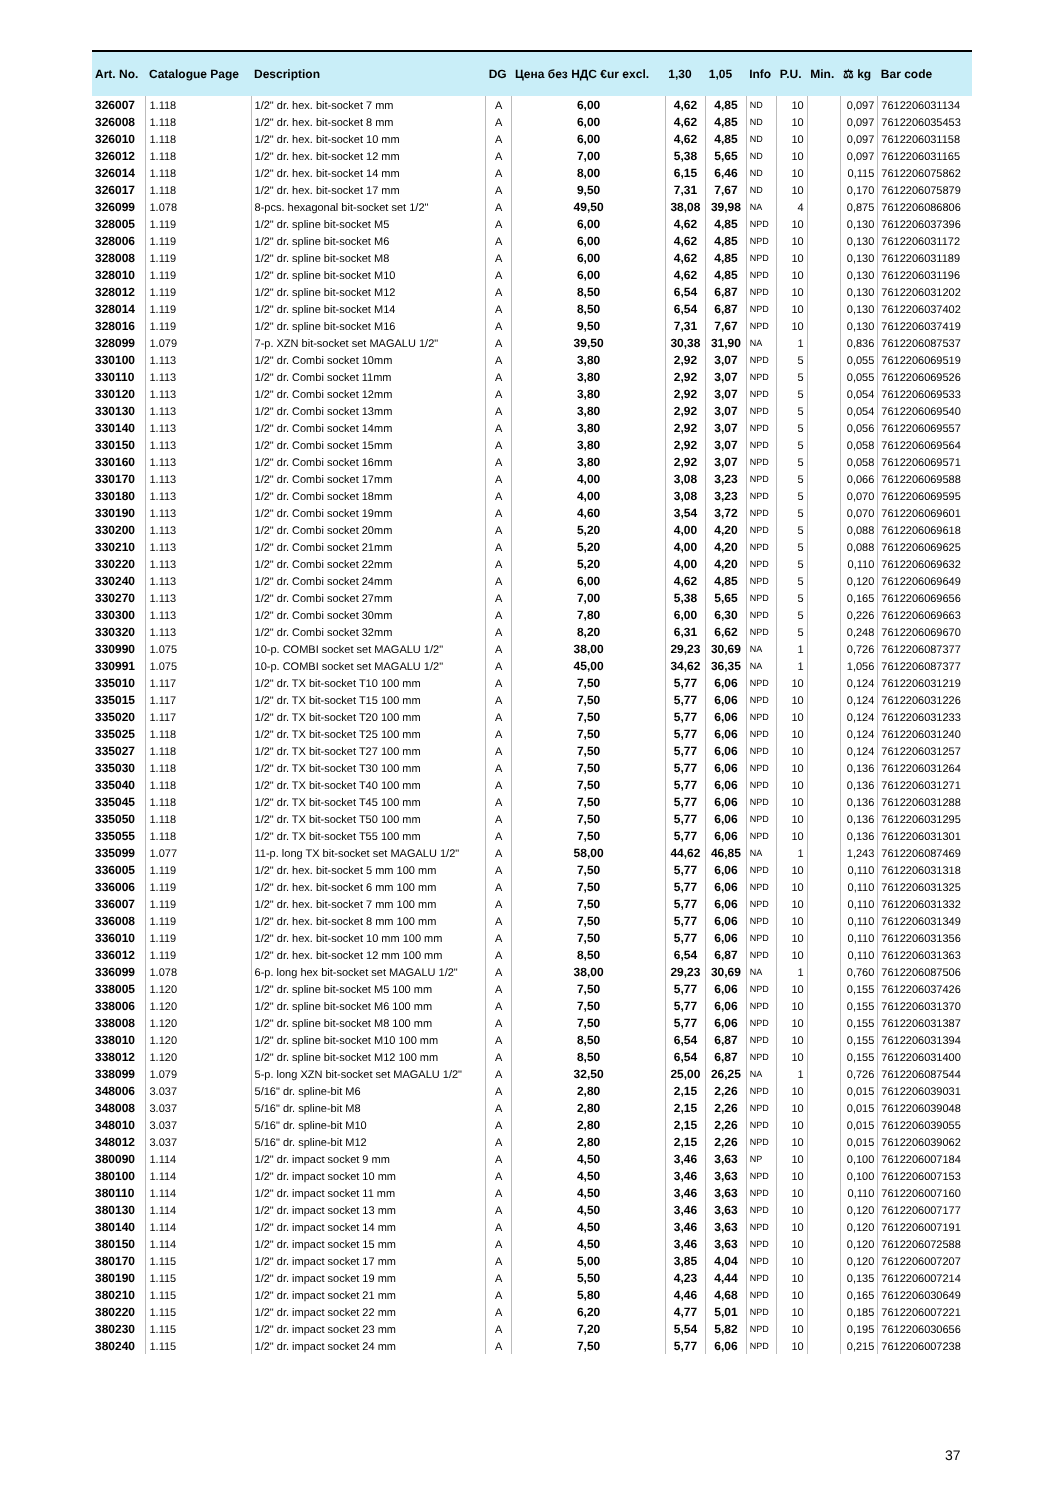| Art. No. | Catalogue Page | Description | DG | Цена без НДС €ur excl. | 1,30 | 1,05 | Info | P.U. | Min. | ⚖ kg | Bar code |
| --- | --- | --- | --- | --- | --- | --- | --- | --- | --- | --- | --- |
| 326007 | 1.118 | 1/2" dr. hex. bit-socket 7 mm | A | 6,00 | 4,62 | 4,85 | ND | 10 | | 0,097 | 7612206031134 |
| 326008 | 1.118 | 1/2" dr. hex. bit-socket 8 mm | A | 6,00 | 4,62 | 4,85 | ND | 10 | | 0,097 | 7612206035453 |
| 326010 | 1.118 | 1/2" dr. hex. bit-socket 10 mm | A | 6,00 | 4,62 | 4,85 | ND | 10 | | 0,097 | 7612206031158 |
| 326012 | 1.118 | 1/2" dr. hex. bit-socket 12 mm | A | 7,00 | 5,38 | 5,65 | ND | 10 | | 0,097 | 7612206031165 |
| 326014 | 1.118 | 1/2" dr. hex. bit-socket 14 mm | A | 8,00 | 6,15 | 6,46 | ND | 10 | | 0,115 | 7612206075862 |
| 326017 | 1.118 | 1/2" dr. hex. bit-socket 17 mm | A | 9,50 | 7,31 | 7,67 | ND | 10 | | 0,170 | 7612206075879 |
| 326099 | 1.078 | 8-pcs. hexagonal bit-socket set 1/2" | A | 49,50 | 38,08 | 39,98 | NA | 4 | | 0,875 | 7612206086806 |
| 328005 | 1.119 | 1/2" dr. spline bit-socket M5 | A | 6,00 | 4,62 | 4,85 | NPD | 10 | | 0,130 | 7612206037396 |
| 328006 | 1.119 | 1/2" dr. spline bit-socket M6 | A | 6,00 | 4,62 | 4,85 | NPD | 10 | | 0,130 | 7612206031172 |
| 328008 | 1.119 | 1/2" dr. spline bit-socket M8 | A | 6,00 | 4,62 | 4,85 | NPD | 10 | | 0,130 | 7612206031189 |
| 328010 | 1.119 | 1/2" dr. spline bit-socket M10 | A | 6,00 | 4,62 | 4,85 | NPD | 10 | | 0,130 | 7612206031196 |
| 328012 | 1.119 | 1/2" dr. spline bit-socket M12 | A | 8,50 | 6,54 | 6,87 | NPD | 10 | | 0,130 | 7612206031202 |
| 328014 | 1.119 | 1/2" dr. spline bit-socket M14 | A | 8,50 | 6,54 | 6,87 | NPD | 10 | | 0,130 | 7612206037402 |
| 328016 | 1.119 | 1/2" dr. spline bit-socket M16 | A | 9,50 | 7,31 | 7,67 | NPD | 10 | | 0,130 | 7612206037419 |
| 328099 | 1.079 | 7-p. XZN bit-socket set MAGALU 1/2" | A | 39,50 | 30,38 | 31,90 | NA | 1 | | 0,836 | 7612206087537 |
| 330100 | 1.113 | 1/2" dr. Combi socket 10mm | A | 3,80 | 2,92 | 3,07 | NPD | 5 | | 0,055 | 7612206069519 |
| 330110 | 1.113 | 1/2" dr. Combi socket 11mm | A | 3,80 | 2,92 | 3,07 | NPD | 5 | | 0,055 | 7612206069526 |
| 330120 | 1.113 | 1/2" dr. Combi socket 12mm | A | 3,80 | 2,92 | 3,07 | NPD | 5 | | 0,054 | 7612206069533 |
| 330130 | 1.113 | 1/2" dr. Combi socket 13mm | A | 3,80 | 2,92 | 3,07 | NPD | 5 | | 0,054 | 7612206069540 |
| 330140 | 1.113 | 1/2" dr. Combi socket 14mm | A | 3,80 | 2,92 | 3,07 | NPD | 5 | | 0,056 | 7612206069557 |
| 330150 | 1.113 | 1/2" dr. Combi socket 15mm | A | 3,80 | 2,92 | 3,07 | NPD | 5 | | 0,058 | 7612206069564 |
| 330160 | 1.113 | 1/2" dr. Combi socket 16mm | A | 3,80 | 2,92 | 3,07 | NPD | 5 | | 0,058 | 7612206069571 |
| 330170 | 1.113 | 1/2" dr. Combi socket 17mm | A | 4,00 | 3,08 | 3,23 | NPD | 5 | | 0,066 | 7612206069588 |
| 330180 | 1.113 | 1/2" dr. Combi socket 18mm | A | 4,00 | 3,08 | 3,23 | NPD | 5 | | 0,070 | 7612206069595 |
| 330190 | 1.113 | 1/2" dr. Combi socket 19mm | A | 4,60 | 3,54 | 3,72 | NPD | 5 | | 0,070 | 7612206069601 |
| 330200 | 1.113 | 1/2" dr. Combi socket 20mm | A | 5,20 | 4,00 | 4,20 | NPD | 5 | | 0,088 | 7612206069618 |
| 330210 | 1.113 | 1/2" dr. Combi socket 21mm | A | 5,20 | 4,00 | 4,20 | NPD | 5 | | 0,088 | 7612206069625 |
| 330220 | 1.113 | 1/2" dr. Combi socket 22mm | A | 5,20 | 4,00 | 4,20 | NPD | 5 | | 0,110 | 7612206069632 |
| 330240 | 1.113 | 1/2" dr. Combi socket 24mm | A | 6,00 | 4,62 | 4,85 | NPD | 5 | | 0,120 | 7612206069649 |
| 330270 | 1.113 | 1/2" dr. Combi socket 27mm | A | 7,00 | 5,38 | 5,65 | NPD | 5 | | 0,165 | 7612206069656 |
| 330300 | 1.113 | 1/2" dr. Combi socket 30mm | A | 7,80 | 6,00 | 6,30 | NPD | 5 | | 0,226 | 7612206069663 |
| 330320 | 1.113 | 1/2" dr. Combi socket 32mm | A | 8,20 | 6,31 | 6,62 | NPD | 5 | | 0,248 | 7612206069670 |
| 330990 | 1.075 | 10-p. COMBI socket set MAGALU 1/2" | A | 38,00 | 29,23 | 30,69 | NA | 1 | | 0,726 | 7612206087377 |
| 330991 | 1.075 | 10-p. COMBI socket set MAGALU 1/2" | A | 45,00 | 34,62 | 36,35 | NA | 1 | | 1,056 | 7612206087377 |
| 335010 | 1.117 | 1/2" dr. TX bit-socket T10 100 mm | A | 7,50 | 5,77 | 6,06 | NPD | 10 | | 0,124 | 7612206031219 |
| 335015 | 1.117 | 1/2" dr. TX bit-socket T15 100 mm | A | 7,50 | 5,77 | 6,06 | NPD | 10 | | 0,124 | 7612206031226 |
| 335020 | 1.117 | 1/2" dr. TX bit-socket T20 100 mm | A | 7,50 | 5,77 | 6,06 | NPD | 10 | | 0,124 | 7612206031233 |
| 335025 | 1.118 | 1/2" dr. TX bit-socket T25 100 mm | A | 7,50 | 5,77 | 6,06 | NPD | 10 | | 0,124 | 7612206031240 |
| 335027 | 1.118 | 1/2" dr. TX bit-socket T27 100 mm | A | 7,50 | 5,77 | 6,06 | NPD | 10 | | 0,124 | 7612206031257 |
| 335030 | 1.118 | 1/2" dr. TX bit-socket T30 100 mm | A | 7,50 | 5,77 | 6,06 | NPD | 10 | | 0,136 | 7612206031264 |
| 335040 | 1.118 | 1/2" dr. TX bit-socket T40 100 mm | A | 7,50 | 5,77 | 6,06 | NPD | 10 | | 0,136 | 7612206031271 |
| 335045 | 1.118 | 1/2" dr. TX bit-socket T45 100 mm | A | 7,50 | 5,77 | 6,06 | NPD | 10 | | 0,136 | 7612206031288 |
| 335050 | 1.118 | 1/2" dr. TX bit-socket T50 100 mm | A | 7,50 | 5,77 | 6,06 | NPD | 10 | | 0,136 | 7612206031295 |
| 335055 | 1.118 | 1/2" dr. TX bit-socket T55 100 mm | A | 7,50 | 5,77 | 6,06 | NPD | 10 | | 0,136 | 7612206031301 |
| 335099 | 1.077 | 11-p. long TX bit-socket set MAGALU 1/2" | A | 58,00 | 44,62 | 46,85 | NA | 1 | | 1,243 | 7612206087469 |
| 336005 | 1.119 | 1/2" dr. hex. bit-socket 5 mm 100 mm | A | 7,50 | 5,77 | 6,06 | NPD | 10 | | 0,110 | 7612206031318 |
| 336006 | 1.119 | 1/2" dr. hex. bit-socket 6 mm 100 mm | A | 7,50 | 5,77 | 6,06 | NPD | 10 | | 0,110 | 7612206031325 |
| 336007 | 1.119 | 1/2" dr. hex. bit-socket 7 mm 100 mm | A | 7,50 | 5,77 | 6,06 | NPD | 10 | | 0,110 | 7612206031332 |
| 336008 | 1.119 | 1/2" dr. hex. bit-socket 8 mm 100 mm | A | 7,50 | 5,77 | 6,06 | NPD | 10 | | 0,110 | 7612206031349 |
| 336010 | 1.119 | 1/2" dr. hex. bit-socket 10 mm 100 mm | A | 7,50 | 5,77 | 6,06 | NPD | 10 | | 0,110 | 7612206031356 |
| 336012 | 1.119 | 1/2" dr. hex. bit-socket 12 mm 100 mm | A | 8,50 | 6,54 | 6,87 | NPD | 10 | | 0,110 | 7612206031363 |
| 336099 | 1.078 | 6-p. long hex bit-socket set MAGALU 1/2" | A | 38,00 | 29,23 | 30,69 | NA | 1 | | 0,760 | 7612206087506 |
| 338005 | 1.120 | 1/2" dr. spline bit-socket M5 100 mm | A | 7,50 | 5,77 | 6,06 | NPD | 10 | | 0,155 | 7612206037426 |
| 338006 | 1.120 | 1/2" dr. spline bit-socket M6 100 mm | A | 7,50 | 5,77 | 6,06 | NPD | 10 | | 0,155 | 7612206031370 |
| 338008 | 1.120 | 1/2" dr. spline bit-socket M8 100 mm | A | 7,50 | 5,77 | 6,06 | NPD | 10 | | 0,155 | 7612206031387 |
| 338010 | 1.120 | 1/2" dr. spline bit-socket M10 100 mm | A | 8,50 | 6,54 | 6,87 | NPD | 10 | | 0,155 | 7612206031394 |
| 338012 | 1.120 | 1/2" dr. spline bit-socket M12 100 mm | A | 8,50 | 6,54 | 6,87 | NPD | 10 | | 0,155 | 7612206031400 |
| 338099 | 1.079 | 5-p. long XZN bit-socket set MAGALU 1/2" | A | 32,50 | 25,00 | 26,25 | NA | 1 | | 0,726 | 7612206087544 |
| 348006 | 3.037 | 5/16" dr. spline-bit M6 | A | 2,80 | 2,15 | 2,26 | NPD | 10 | | 0,015 | 7612206039031 |
| 348008 | 3.037 | 5/16" dr. spline-bit M8 | A | 2,80 | 2,15 | 2,26 | NPD | 10 | | 0,015 | 7612206039048 |
| 348010 | 3.037 | 5/16" dr. spline-bit M10 | A | 2,80 | 2,15 | 2,26 | NPD | 10 | | 0,015 | 7612206039055 |
| 348012 | 3.037 | 5/16" dr. spline-bit M12 | A | 2,80 | 2,15 | 2,26 | NPD | 10 | | 0,015 | 7612206039062 |
| 380090 | 1.114 | 1/2" dr. impact socket 9 mm | A | 4,50 | 3,46 | 3,63 | NP | 10 | | 0,100 | 7612206007184 |
| 380100 | 1.114 | 1/2" dr. impact socket 10 mm | A | 4,50 | 3,46 | 3,63 | NPD | 10 | | 0,100 | 7612206007153 |
| 380110 | 1.114 | 1/2" dr. impact socket 11 mm | A | 4,50 | 3,46 | 3,63 | NPD | 10 | | 0,110 | 7612206007160 |
| 380130 | 1.114 | 1/2" dr. impact socket 13 mm | A | 4,50 | 3,46 | 3,63 | NPD | 10 | | 0,120 | 7612206007177 |
| 380140 | 1.114 | 1/2" dr. impact socket 14 mm | A | 4,50 | 3,46 | 3,63 | NPD | 10 | | 0,120 | 7612206007191 |
| 380150 | 1.114 | 1/2" dr. impact socket 15 mm | A | 4,50 | 3,46 | 3,63 | NPD | 10 | | 0,120 | 7612206072588 |
| 380170 | 1.115 | 1/2" dr. impact socket 17 mm | A | 5,00 | 3,85 | 4,04 | NPD | 10 | | 0,120 | 7612206007207 |
| 380190 | 1.115 | 1/2" dr. impact socket 19 mm | A | 5,50 | 4,23 | 4,44 | NPD | 10 | | 0,135 | 7612206007214 |
| 380210 | 1.115 | 1/2" dr. impact socket 21 mm | A | 5,80 | 4,46 | 4,68 | NPD | 10 | | 0,165 | 7612206030649 |
| 380220 | 1.115 | 1/2" dr. impact socket 22 mm | A | 6,20 | 4,77 | 5,01 | NPD | 10 | | 0,185 | 7612206007221 |
| 380230 | 1.115 | 1/2" dr. impact socket 23 mm | A | 7,20 | 5,54 | 5,82 | NPD | 10 | | 0,195 | 7612206030656 |
| 380240 | 1.115 | 1/2" dr. impact socket 24 mm | A | 7,50 | 5,77 | 6,06 | NPD | 10 | | 0,215 | 7612206007238 |
37